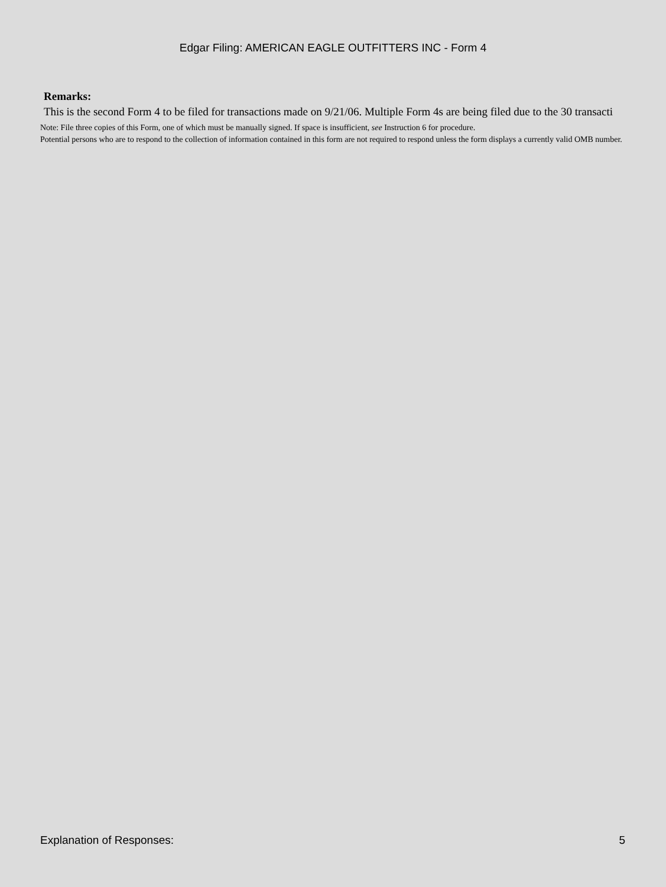Edgar Filing: AMERICAN EAGLE OUTFITTERS INC - Form 4
Remarks:
This is the second Form 4 to be filed for transactions made on 9/21/06. Multiple Form 4s are being filed due to the 30 transacti
Note: File three copies of this Form, one of which must be manually signed. If space is insufficient, see Instruction 6 for procedure.
Potential persons who are to respond to the collection of information contained in this form are not required to respond unless the form displays a currently valid OMB number.
Explanation of Responses: 5